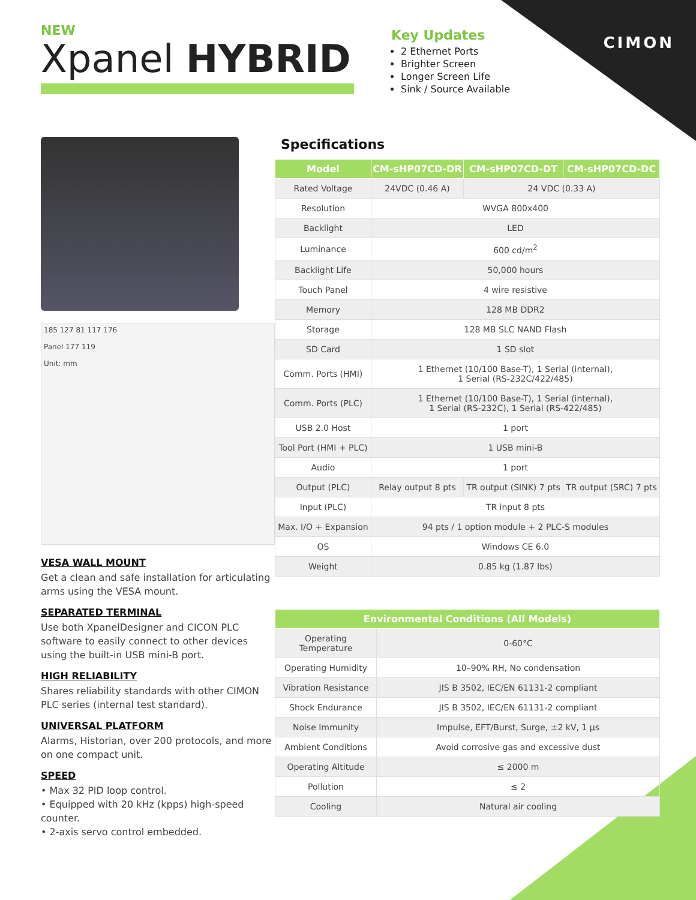NEW
Xpanel HYBRID
Key Updates
2 Ethernet Ports
Brighter Screen
Longer Screen Life
Sink / Source Available
CIMON
185 127 81 117 176
Panel 177 119
Unit: mm
VESA WALL MOUNT
Get a clean and safe installation for articulating arms using the VESA mount.
SEPARATED TERMINAL
Use both XpanelDesigner and CICON PLC software to easily connect to other devices using the built-in USB mini-B port.
HIGH RELIABILITY
Shares reliability standards with other CIMON PLC series (internal test standard).
UNIVERSAL PLATFORM
Alarms, Historian, over 200 protocols, and more on one compact unit.
SPEED
• Max 32 PID loop control.
• Equipped with 20 kHz (kpps) high-speed counter.
• 2-axis servo control embedded.
Specifications
| Model | CM-sHP07CD-DR | CM-sHP07CD-DT | CM-sHP07CD-DC |
| --- | --- | --- | --- |
| Rated Voltage | 24VDC (0.46 A) | 24 VDC (0.33 A) | |
| Resolution | WVGA 800x400 | | |
| Backlight | LED | | |
| Luminance | 600 cd/m<sup>2</sup> | | |
| Backlight Life | 50,000 hours | | |
| Touch Panel | 4 wire resistive | | |
| Memory | 128 MB DDR2 | | |
| Storage | 128 MB SLC NAND Flash | | |
| SD Card | 1 SD slot | | |
| Comm. Ports (HMI) | 1 Ethernet (10/100 Base-T), 1 Serial (internal), 1 Serial (RS-232C/422/485) | | |
| Comm. Ports (PLC) | 1 Ethernet (10/100 Base-T), 1 Serial (internal), 1 Serial (RS-232C), 1 Serial (RS-422/485) | | |
| USB 2.0 Host | 1 port | | |
| Tool Port (HMI + PLC) | 1 USB mini-B | | |
| Audio | 1 port | | |
| Output (PLC) | Relay output 8 pts | TR output (SINK) 7 pts | TR output (SRC) 7 pts |
| Input (PLC) | TR input 8 pts | | |
| Max. I/O + Expansion | 94 pts / 1 option module + 2 PLC-S modules | | |
| OS | Windows CE 6.0 | | |
| Weight | 0.85 kg (1.87 lbs) | | |
| Environmental Conditions (All Models) | |
| --- | --- |
| Operating Temperature | 0-60°C |
| Operating Humidity | 10–90% RH, No condensation |
| Vibration Resistance | JIS B 3502, IEC/EN 61131-2 compliant |
| Shock Endurance | JIS B 3502, IEC/EN 61131-2 compliant |
| Noise Immunity | Impulse, EFT/Burst, Surge, ±2 kV, 1 µs |
| Ambient Conditions | Avoid corrosive gas and excessive dust |
| Operating Altitude | ≤ 2000 m |
| Pollution | ≤ 2 |
| Cooling | Natural air cooling |